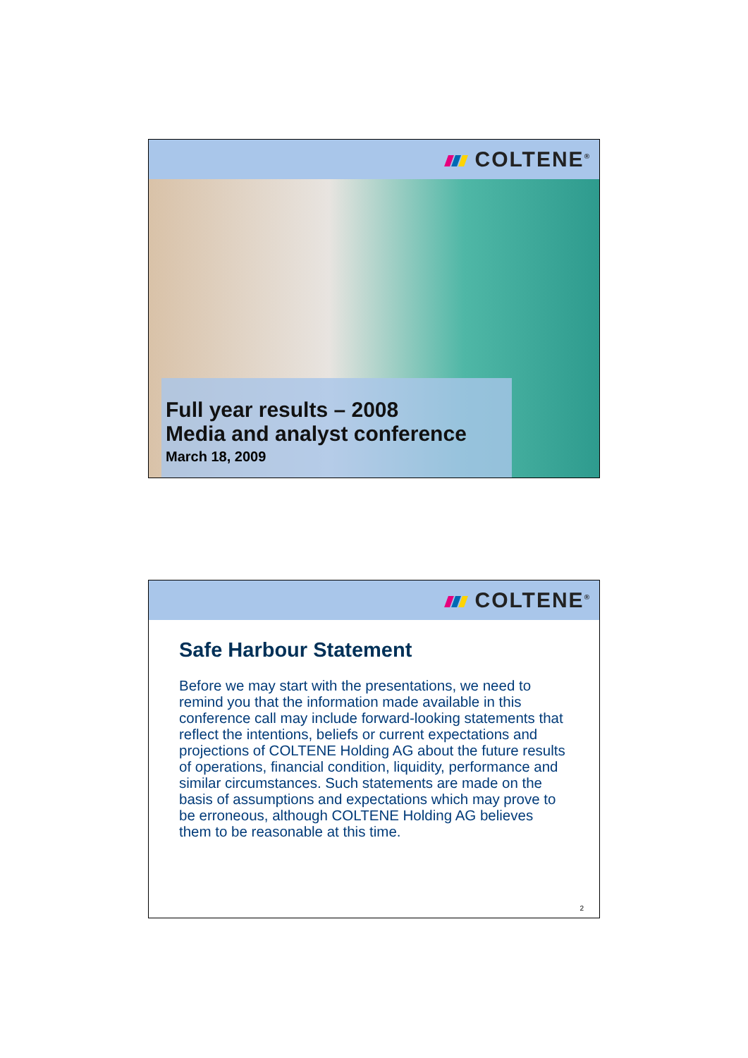COLTENE<sup>®</sup>
Full year results – 2008
Media and analyst conference
March 18, 2009
COLTENE<sup>®</sup>
Safe Harbour Statement
Before we may start with the presentations, we need to remind you that the information made available in this conference call may include forward-looking statements that reflect the intentions, beliefs or current expectations and projections of COLTENE Holding AG about the future results of operations, financial condition, liquidity, performance and similar circumstances. Such statements are made on the basis of assumptions and expectations which may prove to be erroneous, although COLTENE Holding AG believes them to be reasonable at this time.
2